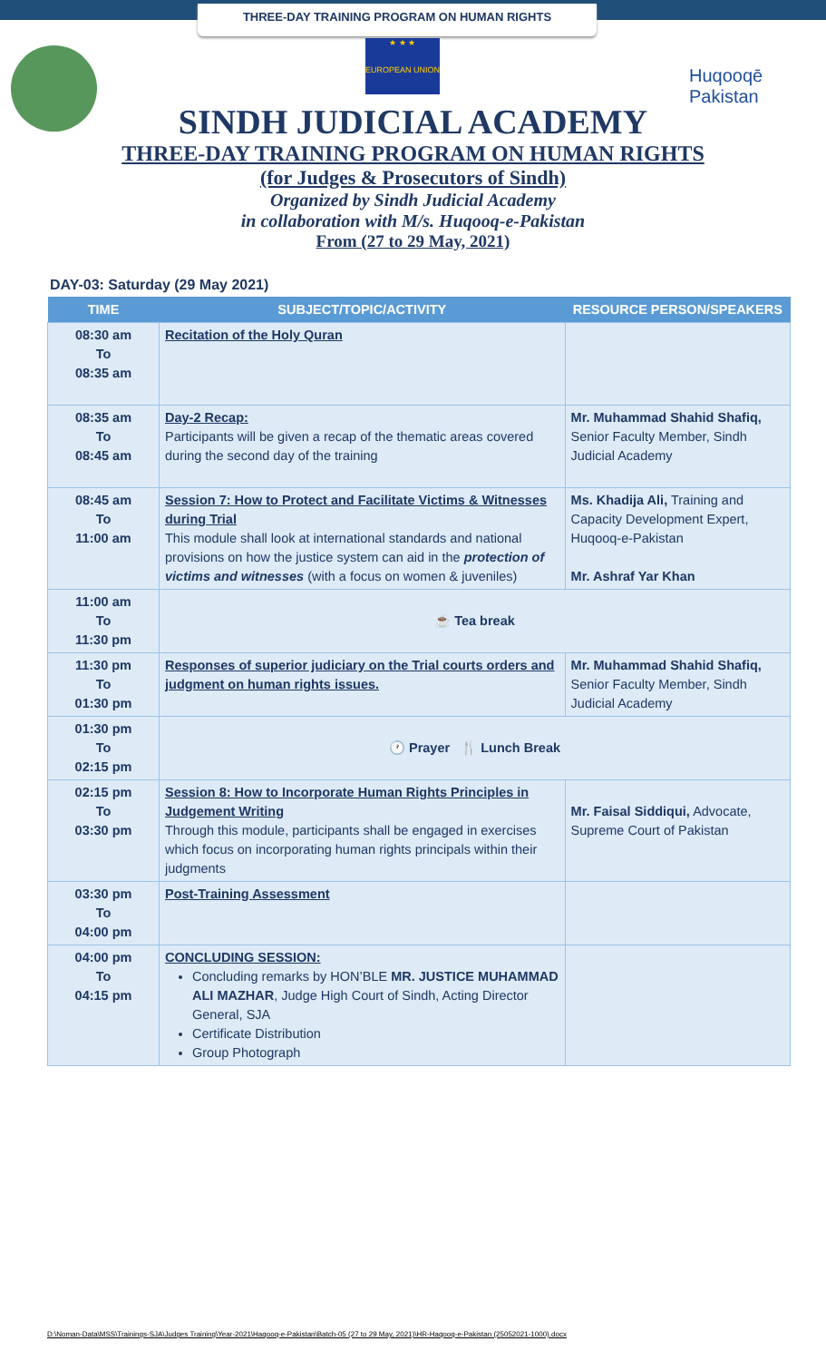THREE-DAY TRAINING PROGRAM ON HUMAN RIGHTS
★ ★ ★
EUROPEAN UNION
Huqooqē Pakistan
SINDH JUDICIAL ACADEMY
THREE-DAY TRAINING PROGRAM ON HUMAN RIGHTS
(for Judges & Prosecutors of Sindh)
Organized by Sindh Judicial Academy
in collaboration with M/s. Huqooq-e-Pakistan
From (27 to 29 May, 2021)
DAY-03: Saturday (29 May 2021)
| TIME | SUBJECT/TOPIC/ACTIVITY | RESOURCE PERSON/SPEAKERS |
| --- | --- | --- |
| 08:30 am To 08:35 am | Recitation of the Holy Quran | |
| 08:35 am To 08:45 am | Day-2 Recap: Participants will be given a recap of the thematic areas covered during the second day of the training | Mr. Muhammad Shahid Shafiq, Senior Faculty Member, Sindh Judicial Academy |
| 08:45 am To 11:00 am | Session 7: How to Protect and Facilitate Victims & Witnesses during Trial This module shall look at international standards and national provisions on how the justice system can aid in the protection of victims and witnesses (with a focus on women & juveniles) | Ms. Khadija Ali, Training and Capacity Development Expert, Huqooq-e-Pakistan Mr. Ashraf Yar Khan |
| 11:00 am To 11:30 pm | ☕ Tea break | |
| 11:30 pm To 01:30 pm | Responses of superior judiciary on the Trial courts orders and judgment on human rights issues. | Mr. Muhammad Shahid Shafiq, Senior Faculty Member, Sindh Judicial Academy |
| 01:30 pm To 02:15 pm | 🕐 Prayer 🍴 Lunch Break | |
| 02:15 pm To 03:30 pm | Session 8: How to Incorporate Human Rights Principles in Judgement Writing Through this module, participants shall be engaged in exercises which focus on incorporating human rights principals within their judgments | Mr. Faisal Siddiqui, Advocate, Supreme Court of Pakistan |
| 03:30 pm To 04:00 pm | Post-Training Assessment | |
| 04:00 pm To 04:15 pm | CONCLUDING SESSION: Concluding remarks by HON’BLE MR. JUSTICE MUHAMMAD ALI MAZHAR , Judge High Court of Sindh, Acting Director General, SJA Certificate Distribution Group Photograph | |
D:\Noman-Data\MSS\Trainings-SJA\Judges Training\Year-2021\Haqooq-e-Pakistan\Batch-05 (27 to 29 May, 2021)\HR-Haqooq-e-Pakistan (25052021-1000).docx